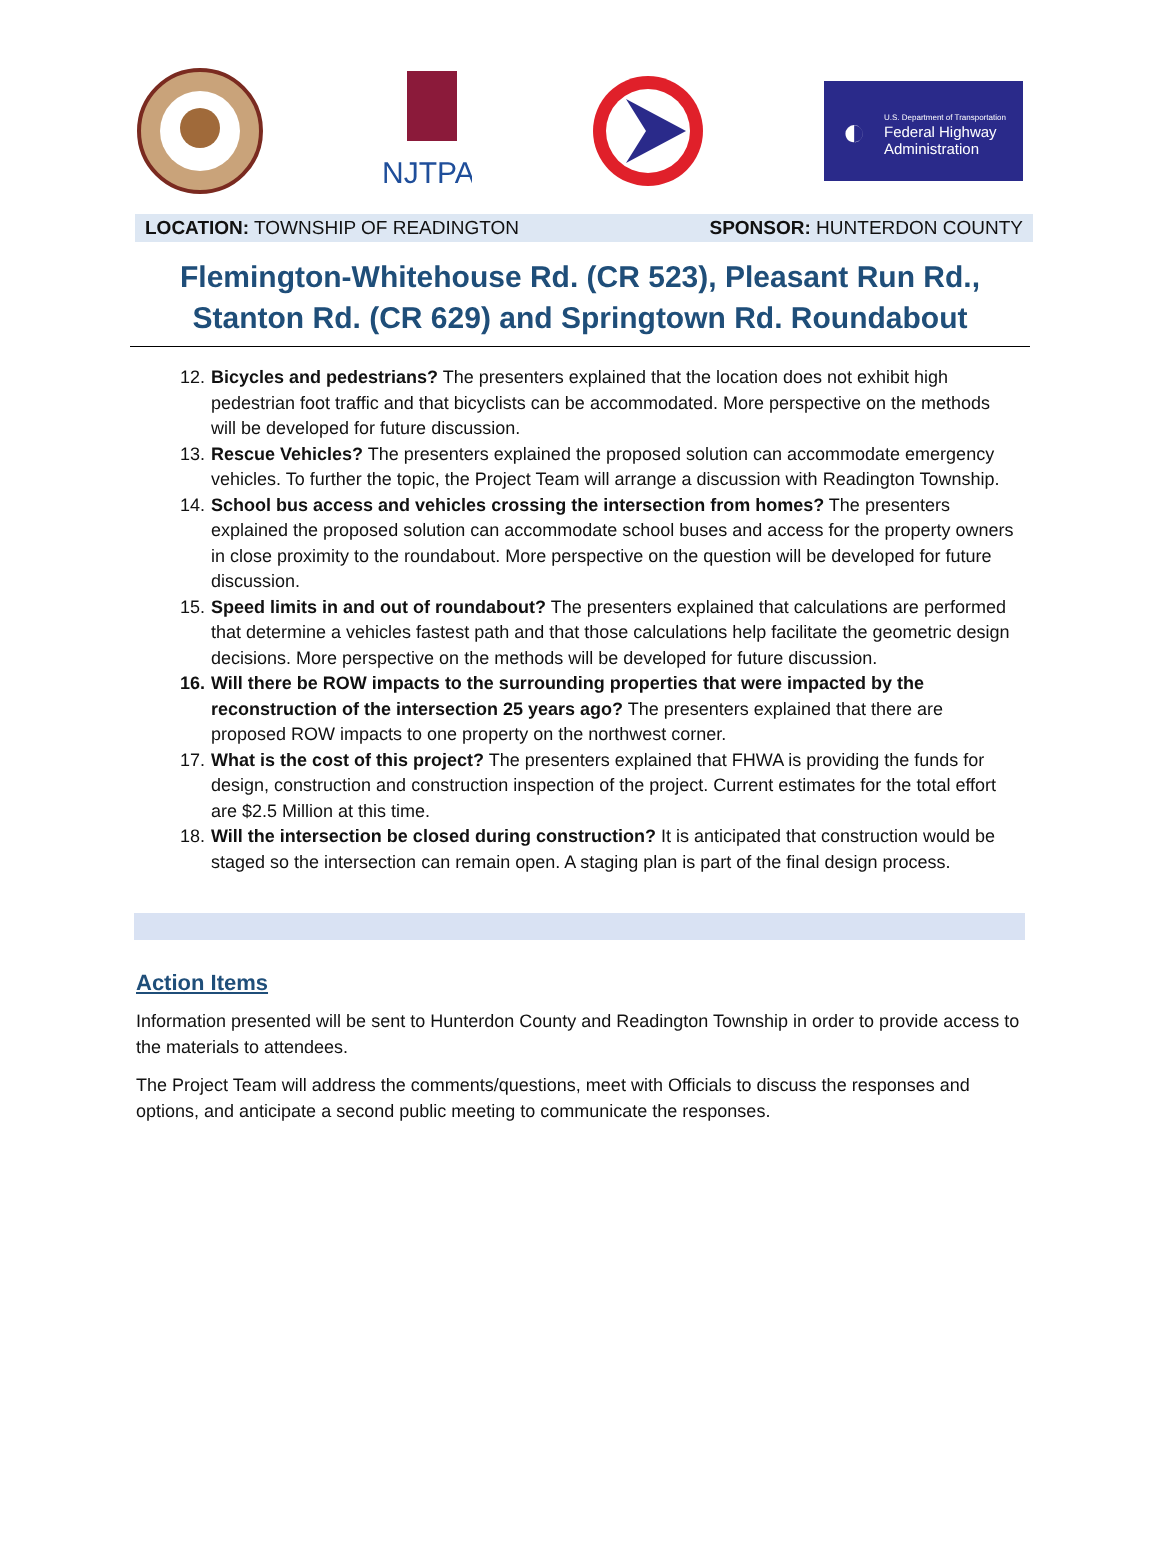NJTPA
◐
U.S. Department of Transportation
Federal Highway
Administration
LOCATION: TOWNSHIP OF READINGTON
SPONSOR: HUNTERDON COUNTY
Flemington-Whitehouse Rd. (CR 523), Pleasant Run Rd., Stanton Rd. (CR 629) and Springtown Rd. Roundabout
12. Bicycles and pedestrians? The presenters explained that the location does not exhibit high pedestrian foot traffic and that bicyclists can be accommodated. More perspective on the methods will be developed for future discussion.
13. Rescue Vehicles? The presenters explained the proposed solution can accommodate emergency vehicles. To further the topic, the Project Team will arrange a discussion with Readington Township.
14. School bus access and vehicles crossing the intersection from homes? The presenters explained the proposed solution can accommodate school buses and access for the property owners in close proximity to the roundabout. More perspective on the question will be developed for future discussion.
15. Speed limits in and out of roundabout? The presenters explained that calculations are performed that determine a vehicles fastest path and that those calculations help facilitate the geometric design decisions. More perspective on the methods will be developed for future discussion.
16. Will there be ROW impacts to the surrounding properties that were impacted by the reconstruction of the intersection 25 years ago? The presenters explained that there are proposed ROW impacts to one property on the northwest corner.
17. What is the cost of this project? The presenters explained that FHWA is providing the funds for design, construction and construction inspection of the project. Current estimates for the total effort are $2.5 Million at this time.
18. Will the intersection be closed during construction? It is anticipated that construction would be staged so the intersection can remain open. A staging plan is part of the final design process.
Action Items
Information presented will be sent to Hunterdon County and Readington Township in order to provide access to the materials to attendees.
The Project Team will address the comments/questions, meet with Officials to discuss the responses and options, and anticipate a second public meeting to communicate the responses.